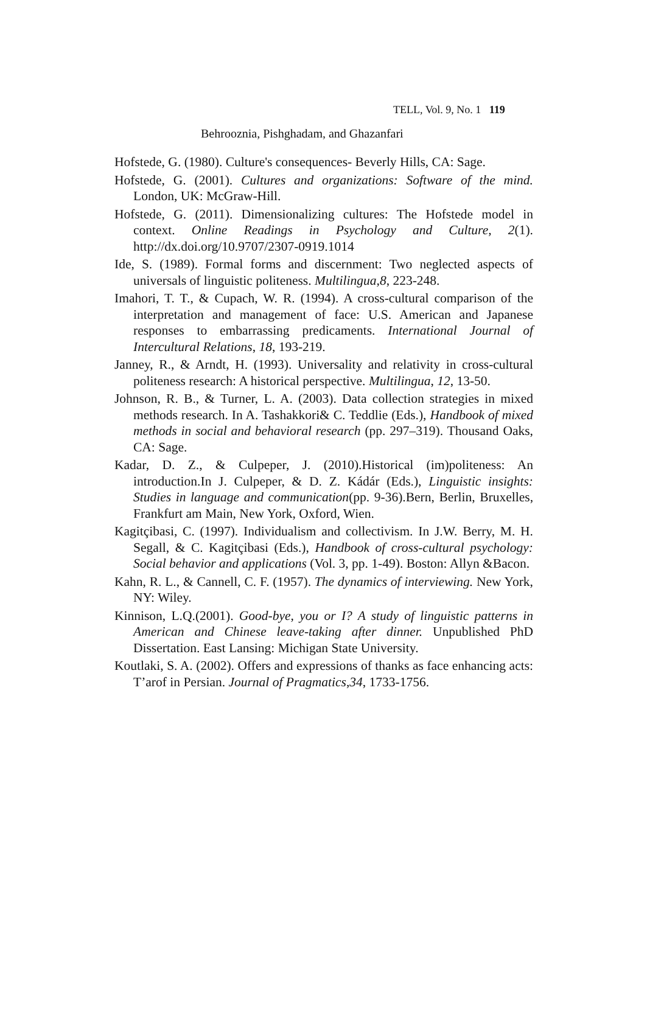TELL, Vol. 9, No. 1 119
Behrooznia, Pishghadam, and Ghazanfari
Hofstede, G. (1980). Culture's consequences- Beverly Hills, CA: Sage.
Hofstede, G. (2001). Cultures and organizations: Software of the mind. London, UK: McGraw-Hill.
Hofstede, G. (2011). Dimensionalizing cultures: The Hofstede model in context. Online Readings in Psychology and Culture, 2(1). http://dx.doi.org/10.9707/2307-0919.1014
Ide, S. (1989). Formal forms and discernment: Two neglected aspects of universals of linguistic politeness. Multilingua,8, 223-248.
Imahori, T. T., & Cupach, W. R. (1994). A cross-cultural comparison of the interpretation and management of face: U.S. American and Japanese responses to embarrassing predicaments. International Journal of Intercultural Relations, 18, 193-219.
Janney, R., & Arndt, H. (1993). Universality and relativity in cross-cultural politeness research: A historical perspective. Multilingua, 12, 13-50.
Johnson, R. B., & Turner, L. A. (2003). Data collection strategies in mixed methods research. In A. Tashakkori& C. Teddlie (Eds.), Handbook of mixed methods in social and behavioral research (pp. 297–319). Thousand Oaks, CA: Sage.
Kadar, D. Z., & Culpeper, J. (2010).Historical (im)politeness: An introduction.In J. Culpeper, & D. Z. Kádár (Eds.), Linguistic insights: Studies in language and communication(pp. 9-36).Bern, Berlin, Bruxelles, Frankfurt am Main, New York, Oxford, Wien.
Kagitçibasi, C. (1997). Individualism and collectivism. In J.W. Berry, M. H. Segall, & C. Kagitçibasi (Eds.), Handbook of cross-cultural psychology: Social behavior and applications (Vol. 3, pp. 1-49). Boston: Allyn &Bacon.
Kahn, R. L., & Cannell, C. F. (1957). The dynamics of interviewing. New York, NY: Wiley.
Kinnison, L.Q.(2001). Good-bye, you or I? A study of linguistic patterns in American and Chinese leave-taking after dinner. Unpublished PhD Dissertation. East Lansing: Michigan State University.
Koutlaki, S. A. (2002). Offers and expressions of thanks as face enhancing acts: T’arof in Persian. Journal of Pragmatics,34, 1733-1756.